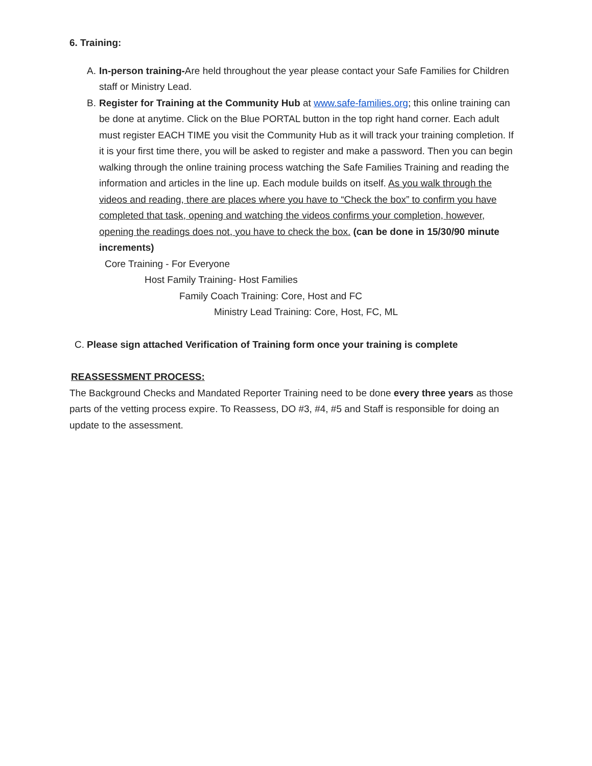6. Training:
A. In-person training-Are held throughout the year please contact your Safe Families for Children staff or Ministry Lead.
B. Register for Training at the Community Hub at www.safe-families.org; this online training can be done at anytime. Click on the Blue PORTAL button in the top right hand corner. Each adult must register EACH TIME you visit the Community Hub as it will track your training completion. If it is your first time there, you will be asked to register and make a password. Then you can begin walking through the online training process watching the Safe Families Training and reading the information and articles in the line up. Each module builds on itself. As you walk through the videos and reading, there are places where you have to “Check the box” to confirm you have completed that task, opening and watching the videos confirms your completion, however, opening the readings does not, you have to check the box. (can be done in 15/30/90 minute increments)
Core Training - For Everyone
Host Family Training- Host Families
Family Coach Training: Core, Host and FC
Ministry Lead Training: Core, Host, FC, ML
C. Please sign attached Verification of Training form once your training is complete
REASSESSMENT PROCESS:
The Background Checks and Mandated Reporter Training need to be done every three years as those parts of the vetting process expire. To Reassess, DO #3, #4, #5 and Staff is responsible for doing an update to the assessment.